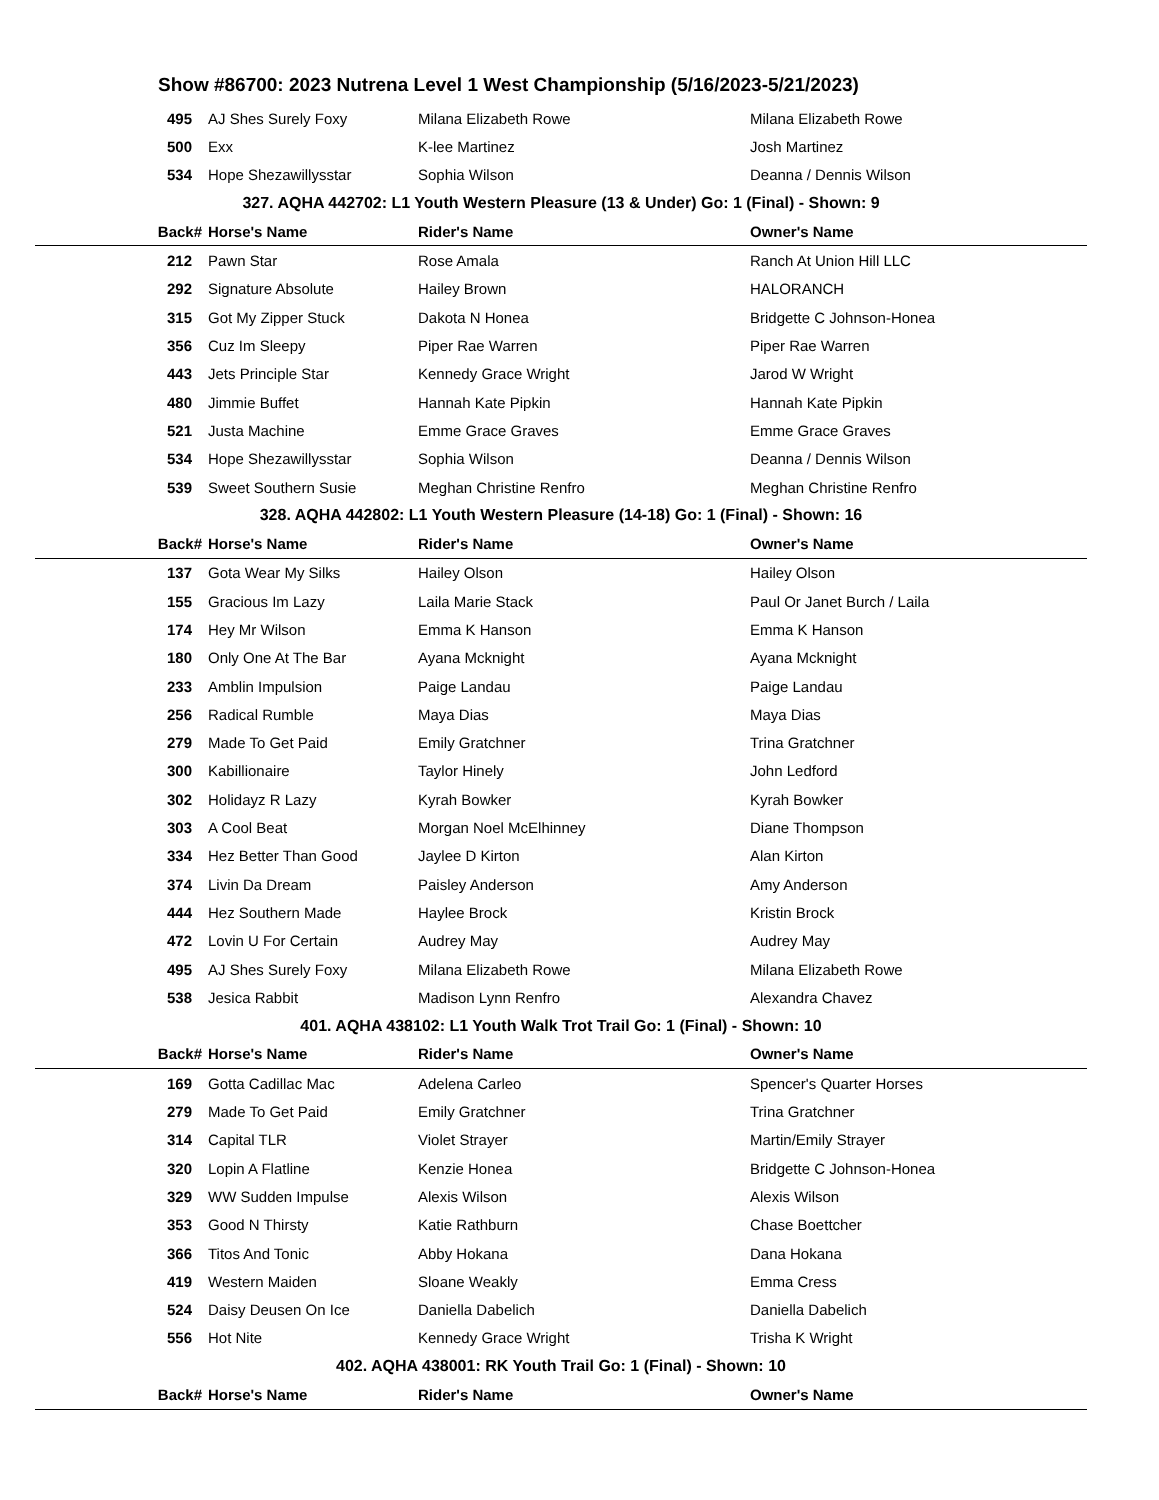Show #86700: 2023 Nutrena Level 1 West Championship (5/16/2023-5/21/2023)
| 495 | AJ Shes Surely Foxy | Milana Elizabeth Rowe | Milana Elizabeth Rowe |
| 500 | Exx | K-lee Martinez | Josh Martinez |
| 534 | Hope Shezawillysstar | Sophia Wilson | Deanna / Dennis Wilson |
| 327. AQHA 442702: L1 Youth Western Pleasure (13 & Under) Go: 1 (Final) - Shown: 9 | | | |
| Back# | Horse's Name | Rider's Name | Owner's Name |
| 212 | Pawn Star | Rose Amala | Ranch At Union Hill LLC |
| 292 | Signature Absolute | Hailey Brown | HALORANCH |
| 315 | Got My Zipper Stuck | Dakota N Honea | Bridgette C Johnson-Honea |
| 356 | Cuz Im Sleepy | Piper Rae Warren | Piper Rae Warren |
| 443 | Jets Principle Star | Kennedy Grace Wright | Jarod W Wright |
| 480 | Jimmie Buffet | Hannah Kate Pipkin | Hannah Kate Pipkin |
| 521 | Justa Machine | Emme Grace Graves | Emme Grace Graves |
| 534 | Hope Shezawillysstar | Sophia Wilson | Deanna / Dennis Wilson |
| 539 | Sweet Southern Susie | Meghan Christine Renfro | Meghan Christine Renfro |
| 328. AQHA 442802: L1 Youth Western Pleasure (14-18) Go: 1 (Final) - Shown: 16 | | | |
| Back# | Horse's Name | Rider's Name | Owner's Name |
| 137 | Gota Wear My Silks | Hailey Olson | Hailey Olson |
| 155 | Gracious Im Lazy | Laila Marie Stack | Paul Or Janet Burch / Laila |
| 174 | Hey Mr Wilson | Emma K Hanson | Emma K Hanson |
| 180 | Only One At The Bar | Ayana Mcknight | Ayana Mcknight |
| 233 | Amblin Impulsion | Paige Landau | Paige Landau |
| 256 | Radical Rumble | Maya Dias | Maya Dias |
| 279 | Made To Get Paid | Emily Gratchner | Trina Gratchner |
| 300 | Kabillionaire | Taylor Hinely | John Ledford |
| 302 | Holidayz R Lazy | Kyrah Bowker | Kyrah Bowker |
| 303 | A Cool Beat | Morgan Noel McElhinney | Diane Thompson |
| 334 | Hez Better Than Good | Jaylee D Kirton | Alan Kirton |
| 374 | Livin Da Dream | Paisley Anderson | Amy Anderson |
| 444 | Hez Southern Made | Haylee Brock | Kristin Brock |
| 472 | Lovin U For Certain | Audrey May | Audrey May |
| 495 | AJ Shes Surely Foxy | Milana Elizabeth Rowe | Milana Elizabeth Rowe |
| 538 | Jesica Rabbit | Madison Lynn Renfro | Alexandra Chavez |
| 401. AQHA 438102: L1 Youth Walk Trot Trail Go: 1 (Final) - Shown: 10 | | | |
| Back# | Horse's Name | Rider's Name | Owner's Name |
| 169 | Gotta Cadillac Mac | Adelena Carleo | Spencer's Quarter Horses |
| 279 | Made To Get Paid | Emily Gratchner | Trina Gratchner |
| 314 | Capital TLR | Violet Strayer | Martin/Emily Strayer |
| 320 | Lopin A Flatline | Kenzie Honea | Bridgette C Johnson-Honea |
| 329 | WW Sudden Impulse | Alexis Wilson | Alexis Wilson |
| 353 | Good N Thirsty | Katie Rathburn | Chase Boettcher |
| 366 | Titos And Tonic | Abby Hokana | Dana Hokana |
| 419 | Western Maiden | Sloane Weakly | Emma Cress |
| 524 | Daisy Deusen On Ice | Daniella Dabelich | Daniella Dabelich |
| 556 | Hot Nite | Kennedy Grace Wright | Trisha K Wright |
| 402. AQHA 438001: RK Youth Trail Go: 1 (Final) - Shown: 10 | | | |
| Back# | Horse's Name | Rider's Name | Owner's Name |